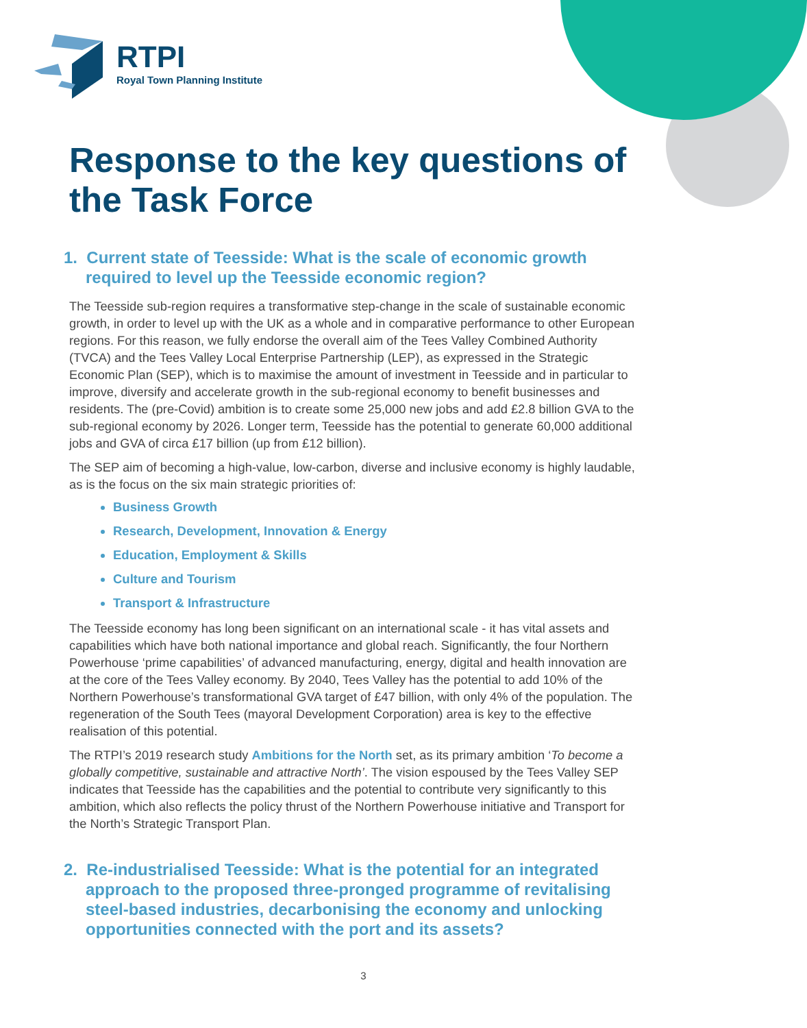RTPI
Royal Town Planning Institute
Response to the key questions of the Task Force
1. Current state of Teesside: What is the scale of economic growth required to level up the Teesside economic region?
The Teesside sub-region requires a transformative step-change in the scale of sustainable economic growth, in order to level up with the UK as a whole and in comparative performance to other European regions. For this reason, we fully endorse the overall aim of the Tees Valley Combined Authority (TVCA) and the Tees Valley Local Enterprise Partnership (LEP), as expressed in the Strategic Economic Plan (SEP), which is to maximise the amount of investment in Teesside and in particular to improve, diversify and accelerate growth in the sub-regional economy to benefit businesses and residents. The (pre-Covid) ambition is to create some 25,000 new jobs and add £2.8 billion GVA to the sub-regional economy by 2026. Longer term, Teesside has the potential to generate 60,000 additional jobs and GVA of circa £17 billion (up from £12 billion).
The SEP aim of becoming a high-value, low-carbon, diverse and inclusive economy is highly laudable, as is the focus on the six main strategic priorities of:
Business Growth
Research, Development, Innovation & Energy
Education, Employment & Skills
Culture and Tourism
Transport & Infrastructure
The Teesside economy has long been significant on an international scale - it has vital assets and capabilities which have both national importance and global reach. Significantly, the four Northern Powerhouse ‘prime capabilities’ of advanced manufacturing, energy, digital and health innovation are at the core of the Tees Valley economy. By 2040, Tees Valley has the potential to add 10% of the Northern Powerhouse’s transformational GVA target of £47 billion, with only 4% of the population. The regeneration of the South Tees (mayoral Development Corporation) area is key to the effective realisation of this potential.
The RTPI’s 2019 research study Ambitions for the North set, as its primary ambition ‘To become a globally competitive, sustainable and attractive North’. The vision espoused by the Tees Valley SEP indicates that Teesside has the capabilities and the potential to contribute very significantly to this ambition, which also reflects the policy thrust of the Northern Powerhouse initiative and Transport for the North’s Strategic Transport Plan.
2. Re-industrialised Teesside: What is the potential for an integrated approach to the proposed three-pronged programme of revitalising steel-based industries, decarbonising the economy and unlocking opportunities connected with the port and its assets?
3